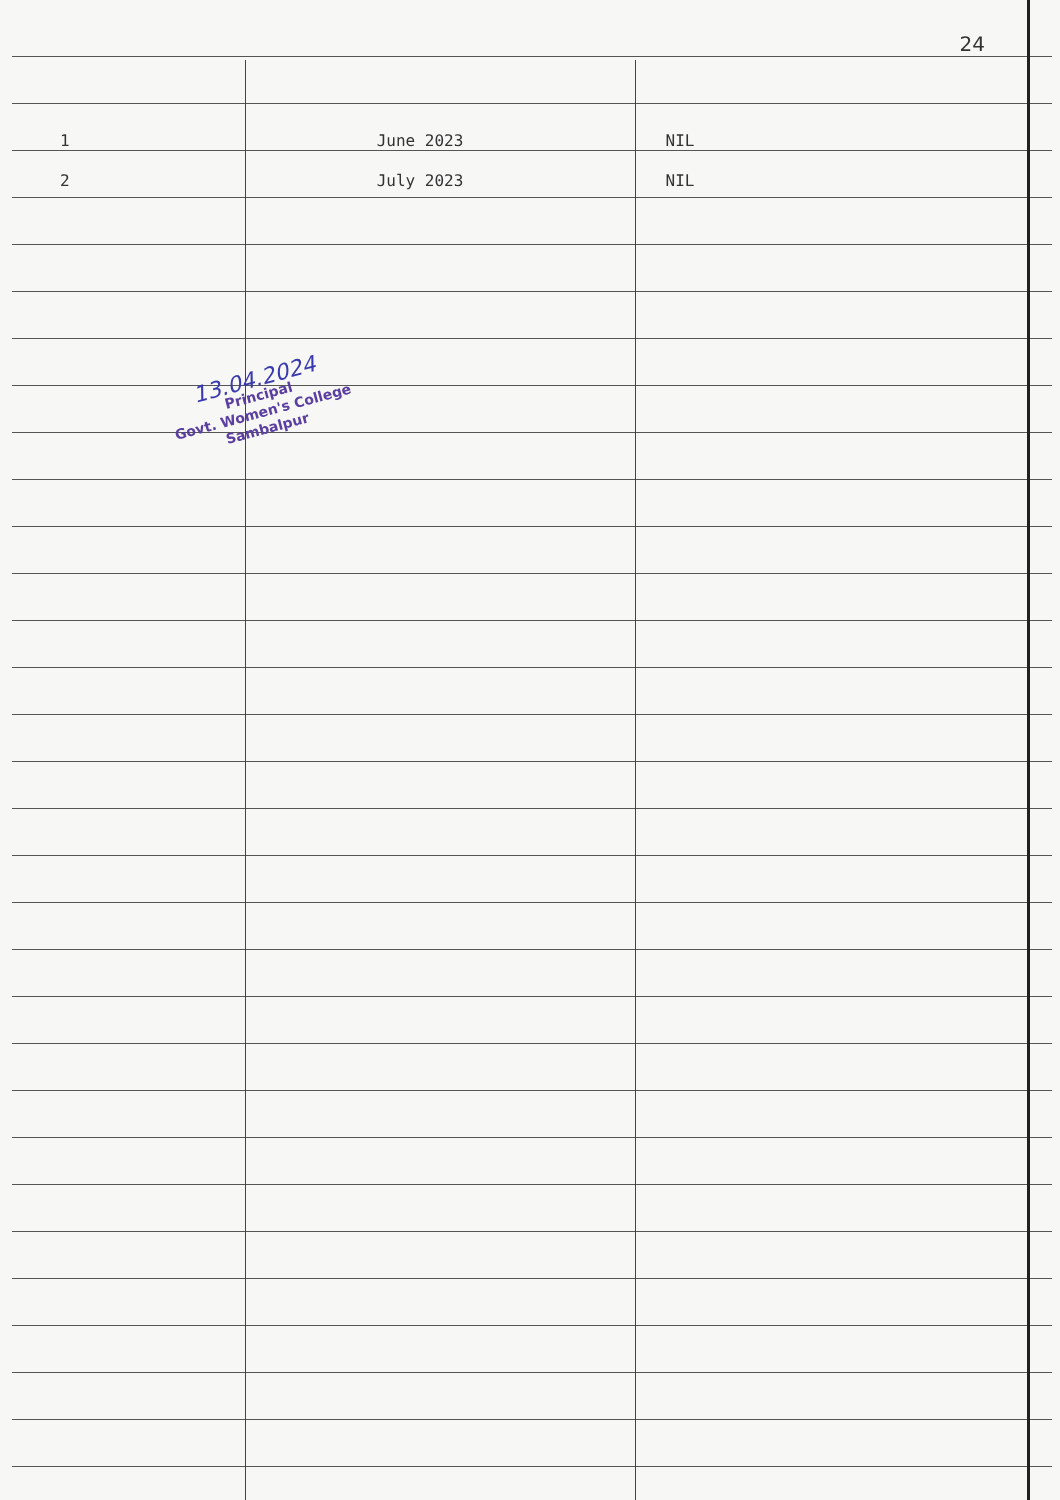24
| 1 | June 2023 | NIL |
| 2 | July 2023 | NIL |
13.04.2024
Principal
Govt. Women's College
Sambalpur